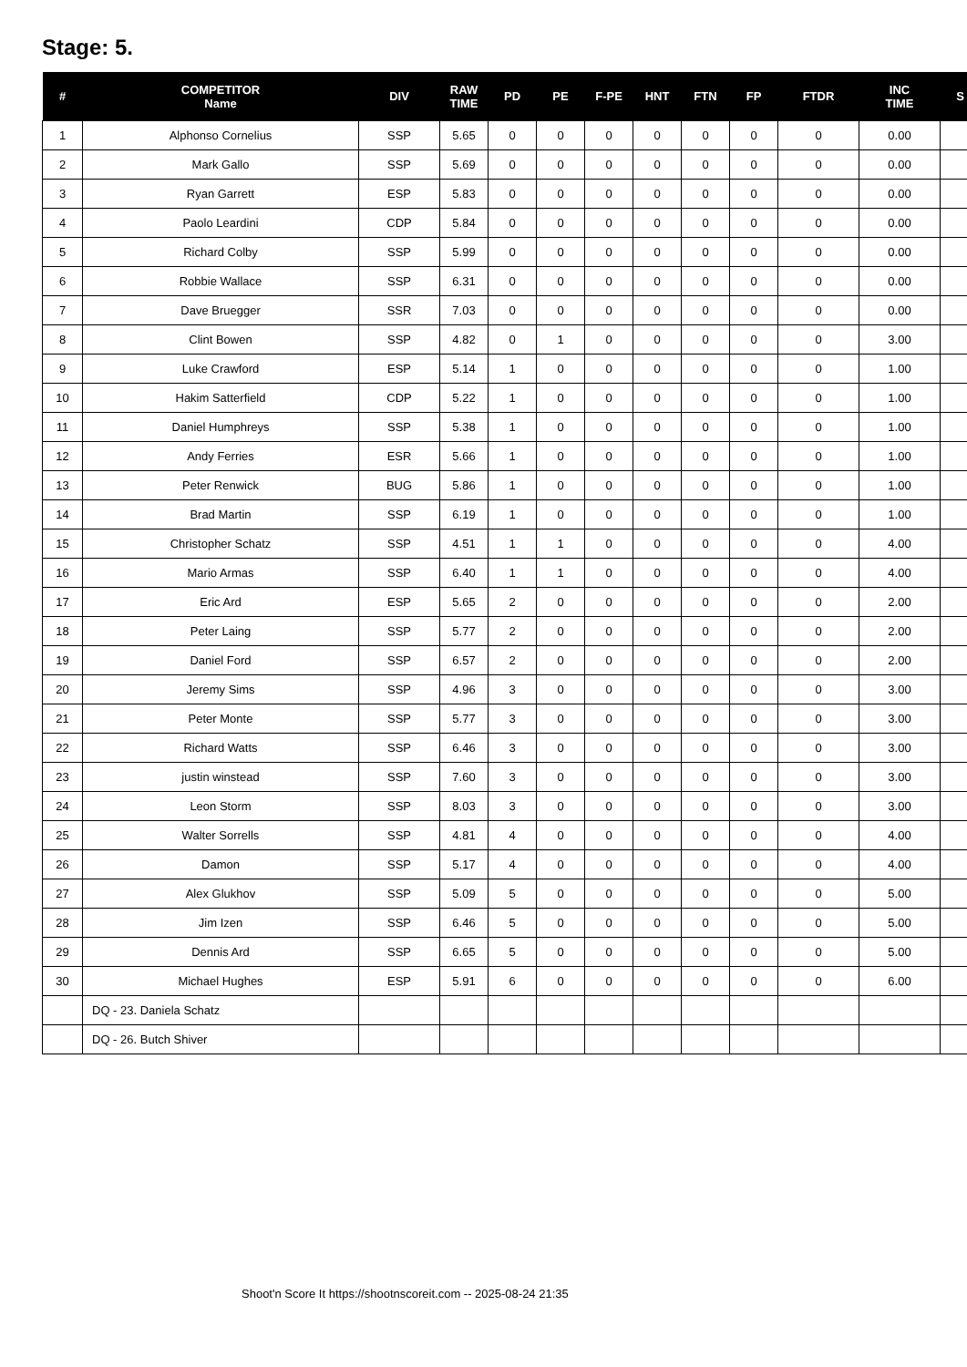Stage: 5.
| # | COMPETITOR Name | DIV | RAW TIME | PD | PE | F-PE | HNT | FTN | FP | FTDR | INC TIME | S |
| --- | --- | --- | --- | --- | --- | --- | --- | --- | --- | --- | --- | --- |
| 1 | Alphonso Cornelius | SSP | 5.65 | 0 | 0 | 0 | 0 | 0 | 0 | 0 | 0.00 | |
| 2 | Mark Gallo | SSP | 5.69 | 0 | 0 | 0 | 0 | 0 | 0 | 0 | 0.00 | |
| 3 | Ryan Garrett | ESP | 5.83 | 0 | 0 | 0 | 0 | 0 | 0 | 0 | 0.00 | |
| 4 | Paolo Leardini | CDP | 5.84 | 0 | 0 | 0 | 0 | 0 | 0 | 0 | 0.00 | |
| 5 | Richard Colby | SSP | 5.99 | 0 | 0 | 0 | 0 | 0 | 0 | 0 | 0.00 | |
| 6 | Robbie Wallace | SSP | 6.31 | 0 | 0 | 0 | 0 | 0 | 0 | 0 | 0.00 | |
| 7 | Dave Bruegger | SSR | 7.03 | 0 | 0 | 0 | 0 | 0 | 0 | 0 | 0.00 | |
| 8 | Clint Bowen | SSP | 4.82 | 0 | 1 | 0 | 0 | 0 | 0 | 0 | 3.00 | |
| 9 | Luke Crawford | ESP | 5.14 | 1 | 0 | 0 | 0 | 0 | 0 | 0 | 1.00 | |
| 10 | Hakim Satterfield | CDP | 5.22 | 1 | 0 | 0 | 0 | 0 | 0 | 0 | 1.00 | |
| 11 | Daniel Humphreys | SSP | 5.38 | 1 | 0 | 0 | 0 | 0 | 0 | 0 | 1.00 | |
| 12 | Andy Ferries | ESR | 5.66 | 1 | 0 | 0 | 0 | 0 | 0 | 0 | 1.00 | |
| 13 | Peter Renwick | BUG | 5.86 | 1 | 0 | 0 | 0 | 0 | 0 | 0 | 1.00 | |
| 14 | Brad Martin | SSP | 6.19 | 1 | 0 | 0 | 0 | 0 | 0 | 0 | 1.00 | |
| 15 | Christopher Schatz | SSP | 4.51 | 1 | 1 | 0 | 0 | 0 | 0 | 0 | 4.00 | |
| 16 | Mario Armas | SSP | 6.40 | 1 | 1 | 0 | 0 | 0 | 0 | 0 | 4.00 | |
| 17 | Eric Ard | ESP | 5.65 | 2 | 0 | 0 | 0 | 0 | 0 | 0 | 2.00 | |
| 18 | Peter Laing | SSP | 5.77 | 2 | 0 | 0 | 0 | 0 | 0 | 0 | 2.00 | |
| 19 | Daniel Ford | SSP | 6.57 | 2 | 0 | 0 | 0 | 0 | 0 | 0 | 2.00 | |
| 20 | Jeremy Sims | SSP | 4.96 | 3 | 0 | 0 | 0 | 0 | 0 | 0 | 3.00 | |
| 21 | Peter Monte | SSP | 5.77 | 3 | 0 | 0 | 0 | 0 | 0 | 0 | 3.00 | |
| 22 | Richard Watts | SSP | 6.46 | 3 | 0 | 0 | 0 | 0 | 0 | 0 | 3.00 | |
| 23 | justin winstead | SSP | 7.60 | 3 | 0 | 0 | 0 | 0 | 0 | 0 | 3.00 | |
| 24 | Leon Storm | SSP | 8.03 | 3 | 0 | 0 | 0 | 0 | 0 | 0 | 3.00 | |
| 25 | Walter Sorrells | SSP | 4.81 | 4 | 0 | 0 | 0 | 0 | 0 | 0 | 4.00 | |
| 26 | Damon | SSP | 5.17 | 4 | 0 | 0 | 0 | 0 | 0 | 0 | 4.00 | |
| 27 | Alex Glukhov | SSP | 5.09 | 5 | 0 | 0 | 0 | 0 | 0 | 0 | 5.00 | |
| 28 | Jim Izen | SSP | 6.46 | 5 | 0 | 0 | 0 | 0 | 0 | 0 | 5.00 | |
| 29 | Dennis Ard | SSP | 6.65 | 5 | 0 | 0 | 0 | 0 | 0 | 0 | 5.00 | |
| 30 | Michael Hughes | ESP | 5.91 | 6 | 0 | 0 | 0 | 0 | 0 | 0 | 6.00 | |
| | DQ - 23. Daniela Schatz | | | | | | | | | | | |
| | DQ - 26. Butch Shiver | | | | | | | | | | | |
Shoot'n Score It https://shootnscoreit.com -- 2025-08-24 21:35